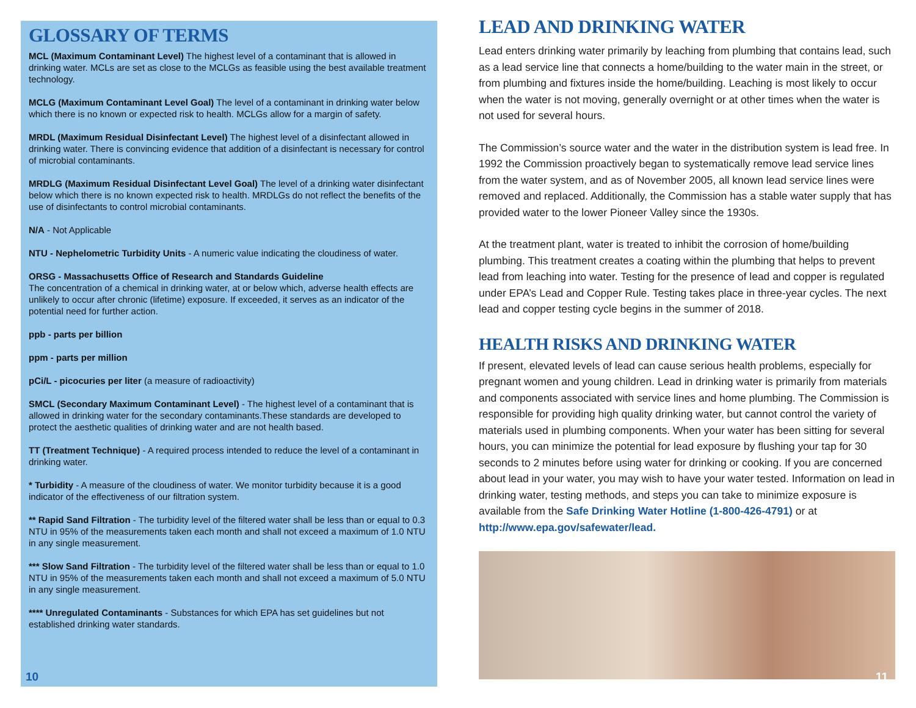GLOSSARY OF TERMS
MCL (Maximum Contaminant Level) The highest level of a contaminant that is allowed in drinking water. MCLs are set as close to the MCLGs as feasible using the best available treatment technology.
MCLG (Maximum Contaminant Level Goal) The level of a contaminant in drinking water below which there is no known or expected risk to health. MCLGs allow for a margin of safety.
MRDL (Maximum Residual Disinfectant Level) The highest level of a disinfectant allowed in drinking water. There is convincing evidence that addition of a disinfectant is necessary for control of microbial contaminants.
MRDLG (Maximum Residual Disinfectant Level Goal) The level of a drinking water disinfectant below which there is no known expected risk to health. MRDLGs do not reflect the benefits of the use of disinfectants to control microbial contaminants.
N/A - Not Applicable
NTU - Nephelometric Turbidity Units - A numeric value indicating the cloudiness of water.
ORSG - Massachusetts Office of Research and Standards Guideline
The concentration of a chemical in drinking water, at or below which, adverse health effects are unlikely to occur after chronic (lifetime) exposure. If exceeded, it serves as an indicator of the potential need for further action.
ppb - parts per billion
ppm - parts per million
pCi/L - picocuries per liter (a measure of radioactivity)
SMCL (Secondary Maximum Contaminant Level) - The highest level of a contaminant that is allowed in drinking water for the secondary contaminants.These standards are developed to protect the aesthetic qualities of drinking water and are not health based.
TT (Treatment Technique) - A required process intended to reduce the level of a contaminant in drinking water.
* Turbidity - A measure of the cloudiness of water. We monitor turbidity because it is a good indicator of the effectiveness of our filtration system.
** Rapid Sand Filtration - The turbidity level of the filtered water shall be less than or equal to 0.3 NTU in 95% of the measurements taken each month and shall not exceed a maximum of 1.0 NTU in any single measurement.
*** Slow Sand Filtration - The turbidity level of the filtered water shall be less than or equal to 1.0 NTU in 95% of the measurements taken each month and shall not exceed a maximum of 5.0 NTU in any single measurement.
**** Unregulated Contaminants - Substances for which EPA has set guidelines but not established drinking water standards.
10
LEAD AND DRINKING WATER
Lead enters drinking water primarily by leaching from plumbing that contains lead, such as a lead service line that connects a home/building to the water main in the street, or from plumbing and fixtures inside the home/building. Leaching is most likely to occur when the water is not moving, generally overnight or at other times when the water is not used for several hours.
The Commission’s source water and the water in the distribution system is lead free. In 1992 the Commission proactively began to systematically remove lead service lines from the water system, and as of November 2005, all known lead service lines were removed and replaced. Additionally, the Commission has a stable water supply that has provided water to the lower Pioneer Valley since the 1930s.
At the treatment plant, water is treated to inhibit the corrosion of home/building plumbing. This treatment creates a coating within the plumbing that helps to prevent lead from leaching into water. Testing for the presence of lead and copper is regulated under EPA’s Lead and Copper Rule. Testing takes place in three-year cycles. The next lead and copper testing cycle begins in the summer of 2018.
HEALTH RISKS AND DRINKING WATER
If present, elevated levels of lead can cause serious health problems, especially for pregnant women and young children. Lead in drinking water is primarily from materials and components associated with service lines and home plumbing. The Commission is responsible for providing high quality drinking water, but cannot control the variety of materials used in plumbing components. When your water has been sitting for several hours, you can minimize the potential for lead exposure by flushing your tap for 30 seconds to 2 minutes before using water for drinking or cooking. If you are concerned about lead in your water, you may wish to have your water tested. Information on lead in drinking water, testing methods, and steps you can take to minimize exposure is available from the Safe Drinking Water Hotline (1-800-426-4791) or at http://www.epa.gov/safewater/lead.
11